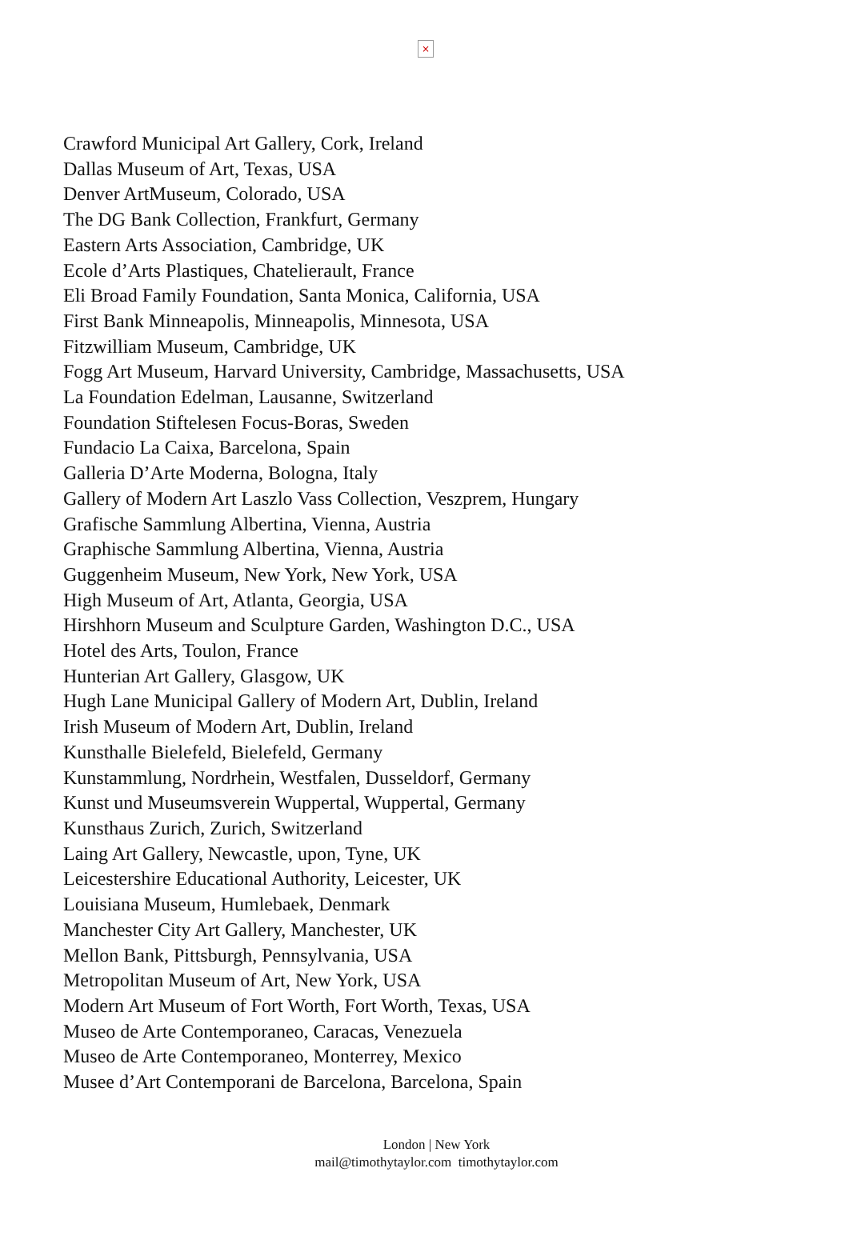×
Crawford Municipal Art Gallery, Cork, Ireland
Dallas Museum of Art, Texas, USA
Denver ArtMuseum, Colorado, USA
The DG Bank Collection, Frankfurt, Germany
Eastern Arts Association, Cambridge, UK
Ecole d’Arts Plastiques, Chatelierault, France
Eli Broad Family Foundation, Santa Monica, California, USA
First Bank Minneapolis, Minneapolis, Minnesota, USA
Fitzwilliam Museum, Cambridge, UK
Fogg Art Museum, Harvard University, Cambridge, Massachusetts, USA
La Foundation Edelman, Lausanne, Switzerland
Foundation Stiftelesen Focus-Boras, Sweden
Fundacio La Caixa, Barcelona, Spain
Galleria D’Arte Moderna, Bologna, Italy
Gallery of Modern Art Laszlo Vass Collection, Veszprem, Hungary
Grafische Sammlung Albertina, Vienna, Austria
Graphische Sammlung Albertina, Vienna, Austria
Guggenheim Museum, New York, New York, USA
High Museum of Art, Atlanta, Georgia, USA
Hirshhorn Museum and Sculpture Garden, Washington D.C., USA
Hotel des Arts, Toulon, France
Hunterian Art Gallery, Glasgow, UK
Hugh Lane Municipal Gallery of Modern Art, Dublin, Ireland
Irish Museum of Modern Art, Dublin, Ireland
Kunsthalle Bielefeld, Bielefeld, Germany
Kunstammlung, Nordrhein, Westfalen, Dusseldorf, Germany
Kunst und Museumsverein Wuppertal, Wuppertal, Germany
Kunsthaus Zurich, Zurich, Switzerland
Laing Art Gallery, Newcastle, upon, Tyne, UK
Leicestershire Educational Authority, Leicester, UK
Louisiana Museum, Humlebaek, Denmark
Manchester City Art Gallery, Manchester, UK
Mellon Bank, Pittsburgh, Pennsylvania, USA
Metropolitan Museum of Art, New York, USA
Modern Art Museum of Fort Worth, Fort Worth, Texas, USA
Museo de Arte Contemporaneo, Caracas, Venezuela
Museo de Arte Contemporaneo, Monterrey, Mexico
Musee d’Art Contemporani de Barcelona, Barcelona, Spain
London | New York
mail@timothytaylor.com timothytaylor.com